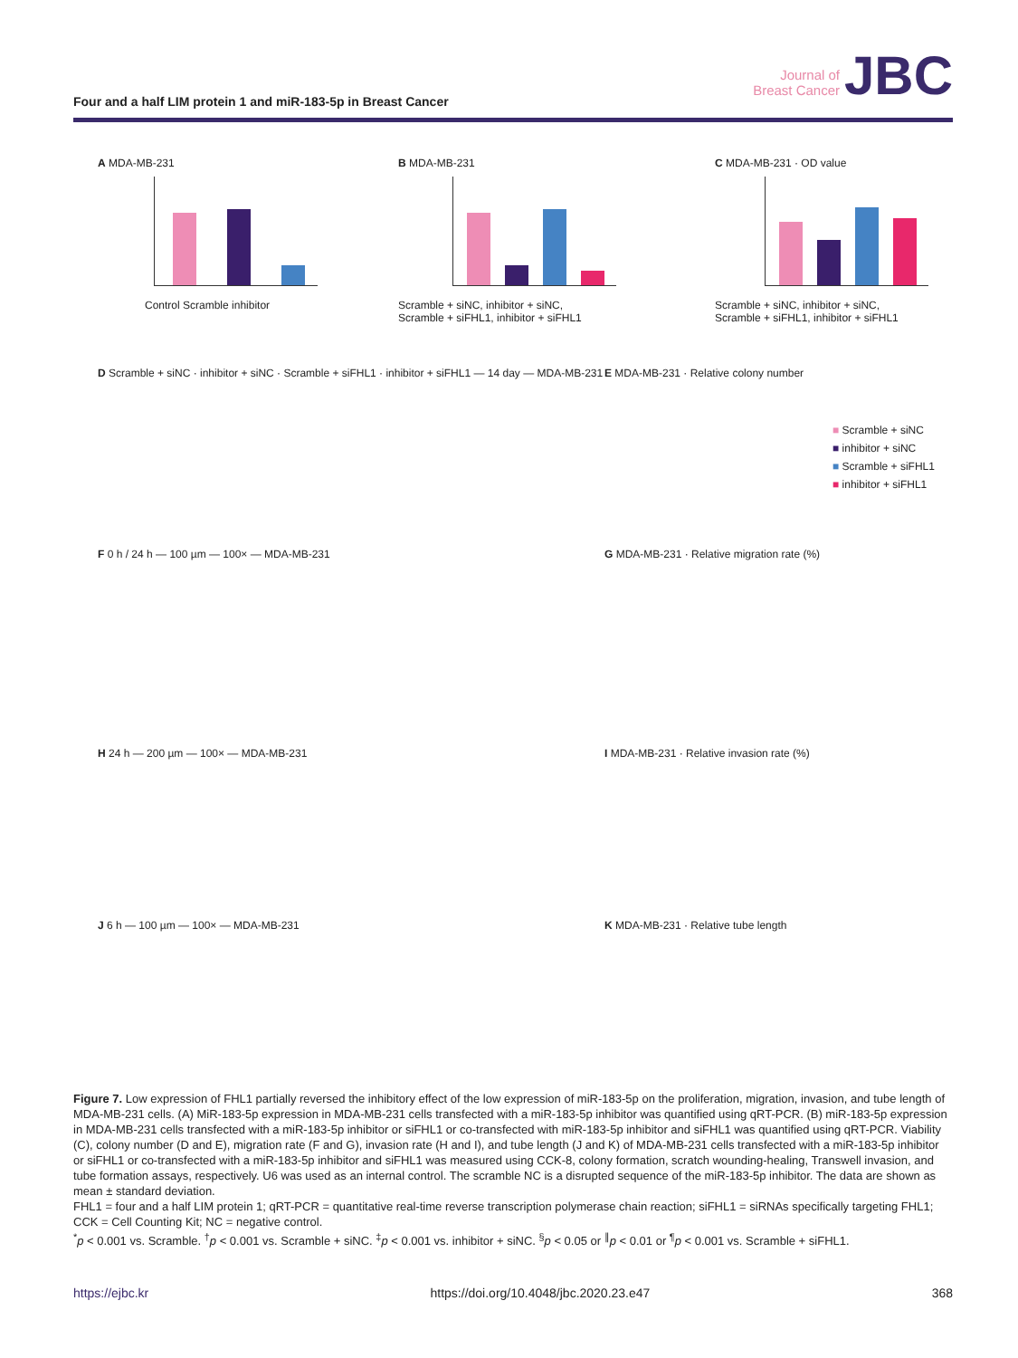Four and a half LIM protein 1 and miR-183-5p in Breast Cancer
Journal of
Breast Cancer
JBC
A MDA-MB-231
Control Scramble inhibitor
B MDA-MB-231
Scramble + siNC, inhibitor + siNC, Scramble + siFHL1, inhibitor + siFHL1
C MDA-MB-231 · OD value
Scramble + siNC, inhibitor + siNC, Scramble + siFHL1, inhibitor + siFHL1
D Scramble + siNC · inhibitor + siNC · Scramble + siFHL1 · inhibitor + siFHL1 — 14 day — MDA-MB-231
E MDA-MB-231 · Relative colony number
F 0 h / 24 h — 100 µm — 100× — MDA-MB-231
G MDA-MB-231 · Relative migration rate (%)
H 24 h — 200 µm — 100× — MDA-MB-231
I MDA-MB-231 · Relative invasion rate (%)
J 6 h — 100 µm — 100× — MDA-MB-231
K MDA-MB-231 · Relative tube length
■ Scramble + siNC
■ inhibitor + siNC
■ Scramble + siFHL1
■ inhibitor + siFHL1
Figure 7. Low expression of FHL1 partially reversed the inhibitory effect of the low expression of miR-183-5p on the proliferation, migration, invasion, and tube length of MDA-MB-231 cells. (A) MiR-183-5p expression in MDA-MB-231 cells transfected with a miR-183-5p inhibitor was quantified using qRT-PCR. (B) miR-183-5p expression in MDA-MB-231 cells transfected with a miR-183-5p inhibitor or siFHL1 or co-transfected with miR-183-5p inhibitor and siFHL1 was quantified using qRT-PCR. Viability (C), colony number (D and E), migration rate (F and G), invasion rate (H and I), and tube length (J and K) of MDA-MB-231 cells transfected with a miR-183-5p inhibitor or siFHL1 or co-transfected with a miR-183-5p inhibitor and siFHL1 was measured using CCK-8, colony formation, scratch wounding-healing, Transwell invasion, and tube formation assays, respectively. U6 was used as an internal control. The scramble NC is a disrupted sequence of the miR-183-5p inhibitor. The data are shown as mean ± standard deviation.
FHL1 = four and a half LIM protein 1; qRT-PCR = quantitative real-time reverse transcription polymerase chain reaction; siFHL1 = siRNAs specifically targeting FHL1; CCK = Cell Counting Kit; NC = negative control.
<sup>*</sup> p < 0.001 vs. Scramble. <sup>†</sup>p < 0.001 vs. Scramble + siNC. <sup>‡</sup>p < 0.001 vs. inhibitor + siNC. <sup>§</sup>p < 0.05 or <sup>∥</sup>p < 0.01 or <sup>¶</sup>p < 0.001 vs. Scramble + siFHL1.
https://ejbc.kr https://doi.org/10.4048/jbc.2020.23.e47 368